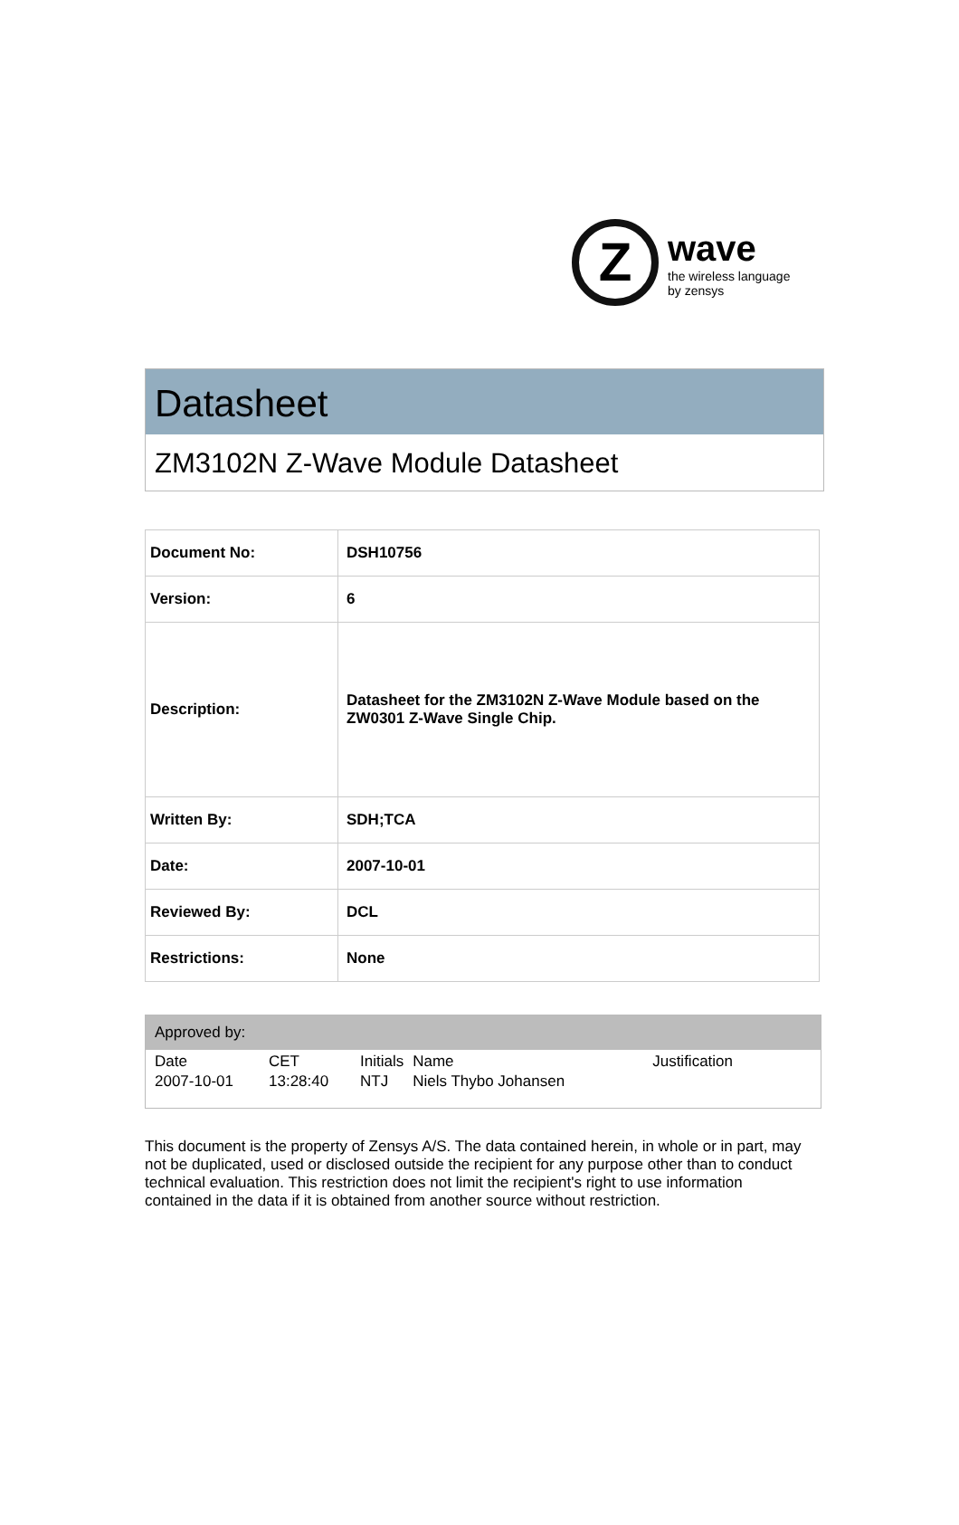Z
wave
the wireless language
by zensys
Datasheet
ZM3102N Z-Wave Module Datasheet
| Document No: | DSH10756 |
| Version: | 6 |
| Description: | Datasheet for the ZM3102N Z-Wave Module based on the ZW0301 Z-Wave Single Chip. |
| Written By: | SDH;TCA |
| Date: | 2007-10-01 |
| Reviewed By: | DCL |
| Restrictions: | None |
Approved by:
| Date | CET | Initials | Name | Justification |
| 2007-10-01 | 13:28:40 | NTJ | Niels Thybo Johansen | |
This document is the property of Zensys A/S. The data contained herein, in whole or in part, may not be duplicated, used or disclosed outside the recipient for any purpose other than to conduct technical evaluation. This restriction does not limit the recipient's right to use information contained in the data if it is obtained from another source without restriction.